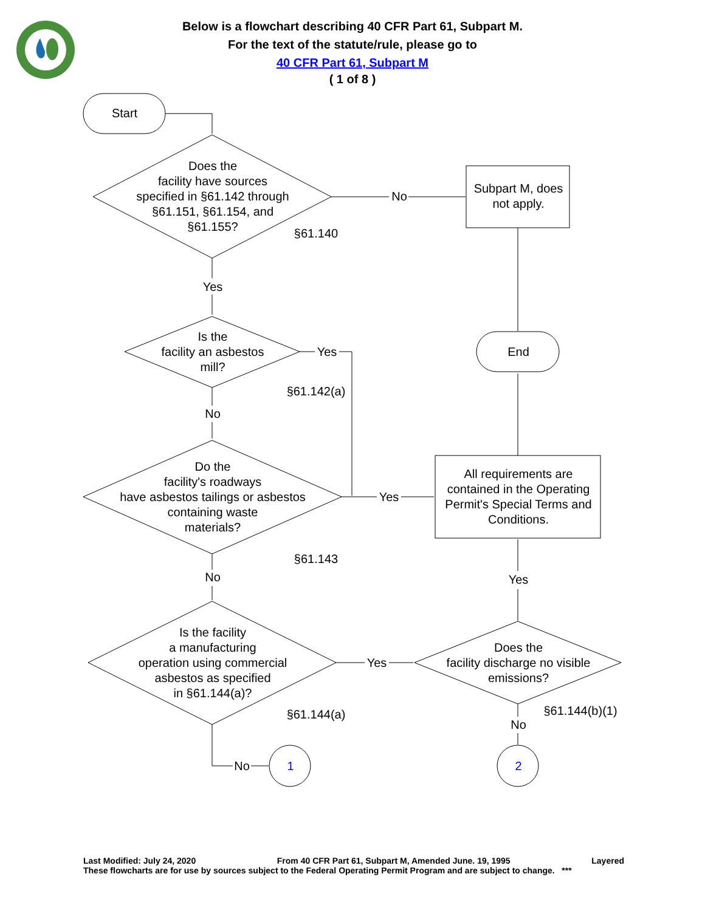Below is a flowchart describing 40 CFR Part 61, Subpart M.
For the text of the statute/rule, please go to
40 CFR Part 61, Subpart M
( 1 of 8 )
Start
Does the
facility have sources
specified in §61.142 through
§61.151, §61.154, and
§61.155?
§61.140
No
Subpart M, does
not apply.
End
Yes
Is the
facility an asbestos
mill?
Yes
§61.142(a)
No
Do the
facility's roadways
have asbestos tailings or asbestos
containing waste
materials?
Yes
§61.143
No
All requirements are
contained in the Operating
Permit's Special Terms and
Conditions.
Is the facility
a manufacturing
operation using commercial
asbestos as specified
in §61.144(a)?
Yes
Yes
Does the
facility discharge no visible
emissions?
§61.144(a)
§61.144(b)(1)
No
No
1
2
Last Modified: July 24, 2020 From 40 CFR Part 61, Subpart M, Amended June. 19, 1995 Layered
These flowcharts are for use by sources subject to the Federal Operating Permit Program and are subject to change. ***